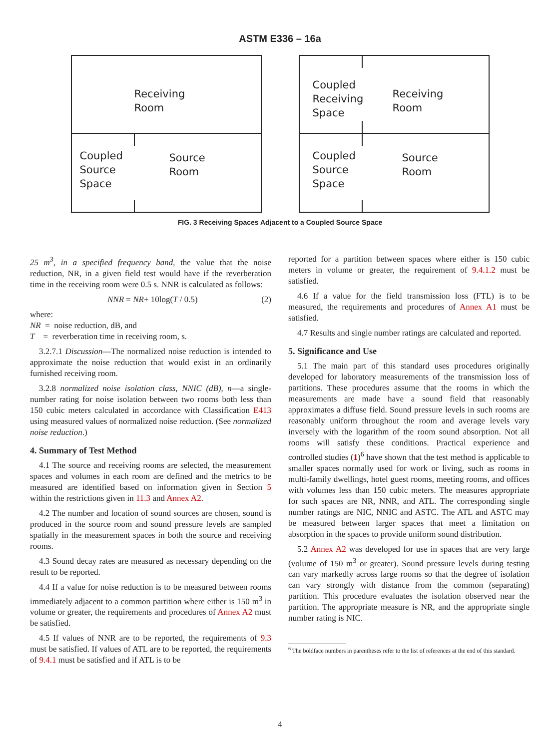ASTM E336 – 16a
Receiving
Room
Coupled
Source
Space
Source
Room
Coupled
Receiving
Space
Receiving
Room
Coupled
Source
Space
Source
Room
FIG. 3 Receiving Spaces Adjacent to a Coupled Source Space
25 m<sup>3</sup>, in a specified frequency band, the value that the noise reduction, NR, in a given field test would have if the reverberation time in the receiving room were 0.5 s. NNR is calculated as follows:
NNR = NR+ 10log(T / 0.5) (2)
where:
NR = noise reduction, dB, and
T = reverberation time in receiving room, s.
3.2.7.1 Discussion—The normalized noise reduction is intended to approximate the noise reduction that would exist in an ordinarily furnished receiving room.
3.2.8 normalized noise isolation class, NNIC (dB), n—a single-number rating for noise isolation between two rooms both less than 150 cubic meters calculated in accordance with Classification E413 using measured values of normalized noise reduction. (See normalized noise reduction.)
4. Summary of Test Method
4.1 The source and receiving rooms are selected, the measurement spaces and volumes in each room are defined and the metrics to be measured are identified based on information given in Section 5 within the restrictions given in 11.3 and Annex A2.
4.2 The number and location of sound sources are chosen, sound is produced in the source room and sound pressure levels are sampled spatially in the measurement spaces in both the source and receiving rooms.
4.3 Sound decay rates are measured as necessary depending on the result to be reported.
4.4 If a value for noise reduction is to be measured between rooms immediately adjacent to a common partition where either is 150 m<sup>3</sup> in volume or greater, the requirements and procedures of Annex A2 must be satisfied.
4.5 If values of NNR are to be reported, the requirements of 9.3 must be satisfied. If values of ATL are to be reported, the requirements of 9.4.1 must be satisfied and if ATL is to be
reported for a partition between spaces where either is 150 cubic meters in volume or greater, the requirement of 9.4.1.2 must be satisfied.
4.6 If a value for the field transmission loss (FTL) is to be measured, the requirements and procedures of Annex A1 must be satisfied.
4.7 Results and single number ratings are calculated and reported.
5. Significance and Use
5.1 The main part of this standard uses procedures originally developed for laboratory measurements of the transmission loss of partitions. These procedures assume that the rooms in which the measurements are made have a sound field that reasonably approximates a diffuse field. Sound pressure levels in such rooms are reasonably uniform throughout the room and average levels vary inversely with the logarithm of the room sound absorption. Not all rooms will satisfy these conditions. Practical experience and controlled studies (1)<sup>6</sup> have shown that the test method is applicable to smaller spaces normally used for work or living, such as rooms in multi-family dwellings, hotel guest rooms, meeting rooms, and offices with volumes less than 150 cubic meters. The measures appropriate for such spaces are NR, NNR, and ATL. The corresponding single number ratings are NIC, NNIC and ASTC. The ATL and ASTC may be measured between larger spaces that meet a limitation on absorption in the spaces to provide uniform sound distribution.
5.2 Annex A2 was developed for use in spaces that are very large (volume of 150 m<sup>3</sup> or greater). Sound pressure levels during testing can vary markedly across large rooms so that the degree of isolation can vary strongly with distance from the common (separating) partition. This procedure evaluates the isolation observed near the partition. The appropriate measure is NR, and the appropriate single number rating is NIC.
<sup>6</sup> The boldface numbers in parentheses refer to the list of references at the end of this standard.
4